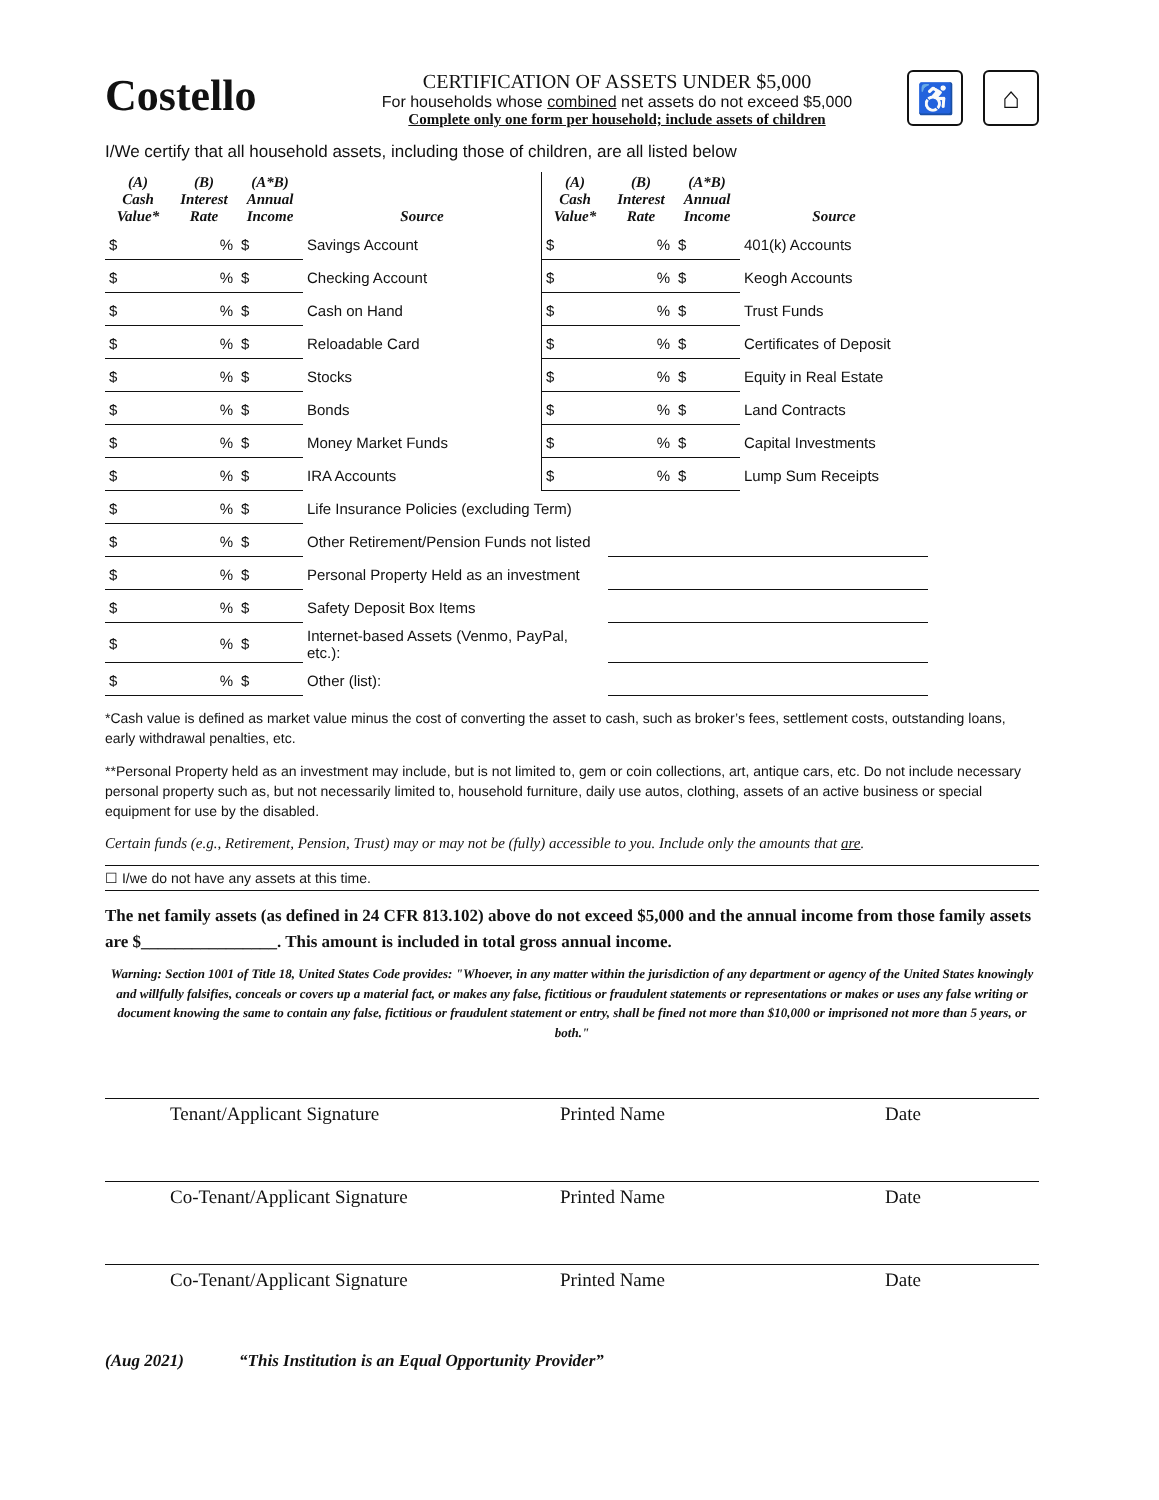Costello
CERTIFICATION OF ASSETS UNDER $5,000
For households whose combined net assets do not exceed $5,000
Complete only one form per household; include assets of children
♿ ⌂
I/We certify that all household assets, including those of children, are all listed below
| (A) Cash Value* | (B) Interest Rate | (A*B) Annual Income | Source | (A) Cash Value* | (B) Interest Rate | (A*B) Annual Income | Source |
| --- | --- | --- | --- | --- | --- | --- | --- |
| $ | % | $ | Savings Account | $ | % | $ | 401(k) Accounts |
| $ | % | $ | Checking Account | $ | % | $ | Keogh Accounts |
| $ | % | $ | Cash on Hand | $ | % | $ | Trust Funds |
| $ | % | $ | Reloadable Card | $ | % | $ | Certificates of Deposit |
| $ | % | $ | Stocks | $ | % | $ | Equity in Real Estate |
| $ | % | $ | Bonds | $ | % | $ | Land Contracts |
| $ | % | $ | Money Market Funds | $ | % | $ | Capital Investments |
| $ | % | $ | IRA Accounts | $ | % | $ | Lump Sum Receipts |
| $ | % | $ | Life Insurance Policies (excluding Term) | | | | |
| $ | % | $ | Other Retirement/Pension Funds not listed | | | | |
| $ | % | $ | Personal Property Held as an investment | | | | |
| $ | % | $ | Safety Deposit Box Items | | | | |
| $ | % | $ | Internet-based Assets (Venmo, PayPal, etc.): | | | | |
| $ | % | $ | Other (list): | | | | |
*Cash value is defined as market value minus the cost of converting the asset to cash, such as broker’s fees, settlement costs, outstanding loans, early withdrawal penalties, etc.
**Personal Property held as an investment may include, but is not limited to, gem or coin collections, art, antique cars, etc. Do not include necessary personal property such as, but not necessarily limited to, household furniture, daily use autos, clothing, assets of an active business or special equipment for use by the disabled.
Certain funds (e.g., Retirement, Pension, Trust) may or may not be (fully) accessible to you. Include only the amounts that are.
☐ I/we do not have any assets at this time.
The net family assets (as defined in 24 CFR 813.102) above do not exceed $5,000 and the annual income from those family assets are $________________. This amount is included in total gross annual income.
Warning: Section 1001 of Title 18, United States Code provides: "Whoever, in any matter within the jurisdiction of any department or agency of the United States knowingly and willfully falsifies, conceals or covers up a material fact, or makes any false, fictitious or fraudulent statements or representations or makes or uses any false writing or document knowing the same to contain any false, fictitious or fraudulent statement or entry, shall be fined not more than $10,000 or imprisoned not more than 5 years, or both."
Tenant/Applicant Signature Printed Name Date
Co-Tenant/Applicant Signature Printed Name Date
Co-Tenant/Applicant Signature Printed Name Date
(Aug 2021) “This Institution is an Equal Opportunity Provider”